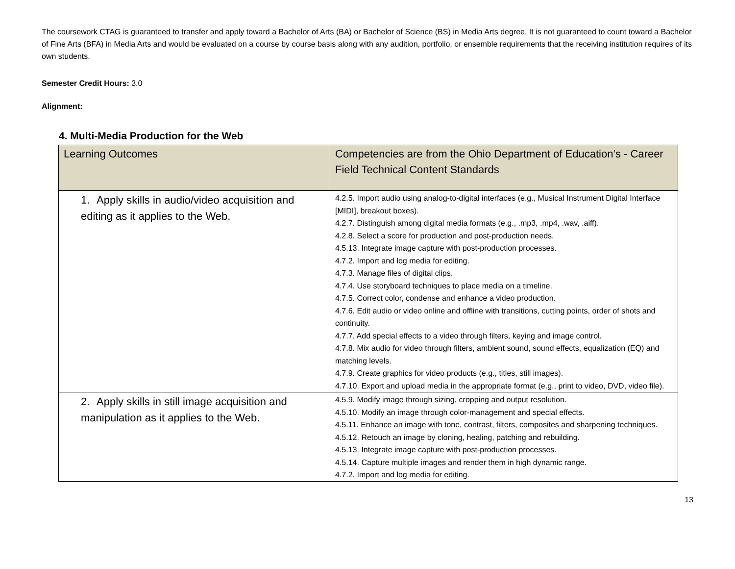The coursework CTAG is guaranteed to transfer and apply toward a Bachelor of Arts (BA) or Bachelor of Science (BS) in Media Arts degree. It is not guaranteed to count toward a Bachelor of Fine Arts (BFA) in Media Arts and would be evaluated on a course by course basis along with any audition, portfolio, or ensemble requirements that the receiving institution requires of its own students.
Semester Credit Hours: 3.0
Alignment:
4. Multi-Media Production for the Web
| Learning Outcomes | Competencies are from the Ohio Department of Education’s - Career Field Technical Content Standards |
| --- | --- |
| 1. Apply skills in audio/video acquisition and editing as it applies to the Web. | 4.2.5. Import audio using analog-to-digital interfaces (e.g., Musical Instrument Digital Interface [MIDI], breakout boxes). 4.2.7. Distinguish among digital media formats (e.g., .mp3, .mp4, .wav, .aiff). 4.2.8. Select a score for production and post-production needs. 4.5.13. Integrate image capture with post-production processes. 4.7.2. Import and log media for editing. 4.7.3. Manage files of digital clips. 4.7.4. Use storyboard techniques to place media on a timeline. 4.7.5. Correct color, condense and enhance a video production. 4.7.6. Edit audio or video online and offline with transitions, cutting points, order of shots and continuity. 4.7.7. Add special effects to a video through filters, keying and image control. 4.7.8. Mix audio for video through filters, ambient sound, sound effects, equalization (EQ) and matching levels. 4.7.9. Create graphics for video products (e.g., titles, still images). 4.7.10. Export and upload media in the appropriate format (e.g., print to video, DVD, video file). |
| 2. Apply skills in still image acquisition and manipulation as it applies to the Web. | 4.5.9. Modify image through sizing, cropping and output resolution. 4.5.10. Modify an image through color-management and special effects. 4.5.11. Enhance an image with tone, contrast, filters, composites and sharpening techniques. 4.5.12. Retouch an image by cloning, healing, patching and rebuilding. 4.5.13. Integrate image capture with post-production processes. 4.5.14. Capture multiple images and render them in high dynamic range. 4.7.2. Import and log media for editing. |
13